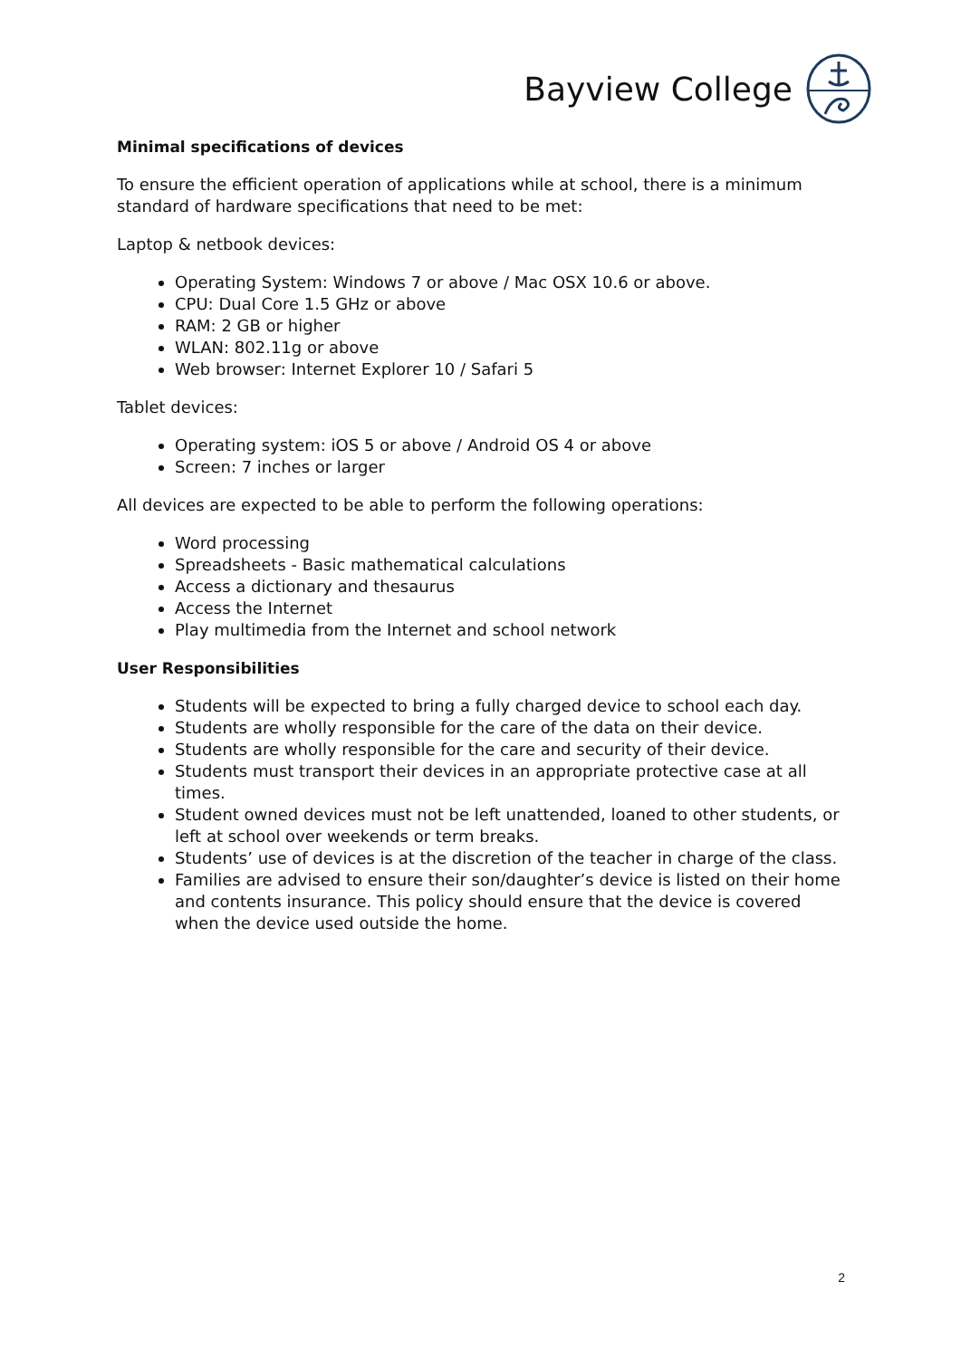Bayview College
Minimal specifications of devices
To ensure the efficient operation of applications while at school, there is a minimum standard of hardware specifications that need to be met:
Laptop & netbook devices:
Operating System: Windows 7 or above / Mac OSX 10.6 or above.
CPU: Dual Core 1.5 GHz or above
RAM: 2 GB or higher
WLAN: 802.11g or above
Web browser: Internet Explorer 10 / Safari 5
Tablet devices:
Operating system: iOS 5 or above / Android OS 4 or above
Screen: 7 inches or larger
All devices are expected to be able to perform the following operations:
Word processing
Spreadsheets - Basic mathematical calculations
Access a dictionary and thesaurus
Access the Internet
Play multimedia from the Internet and school network
User Responsibilities
Students will be expected to bring a fully charged device to school each day.
Students are wholly responsible for the care of the data on their device.
Students are wholly responsible for the care and security of their device.
Students must transport their devices in an appropriate protective case at all times.
Student owned devices must not be left unattended, loaned to other students, or left at school over weekends or term breaks.
Students’ use of devices is at the discretion of the teacher in charge of the class.
Families are advised to ensure their son/daughter’s device is listed on their home and contents insurance. This policy should ensure that the device is covered when the device used outside the home.
2